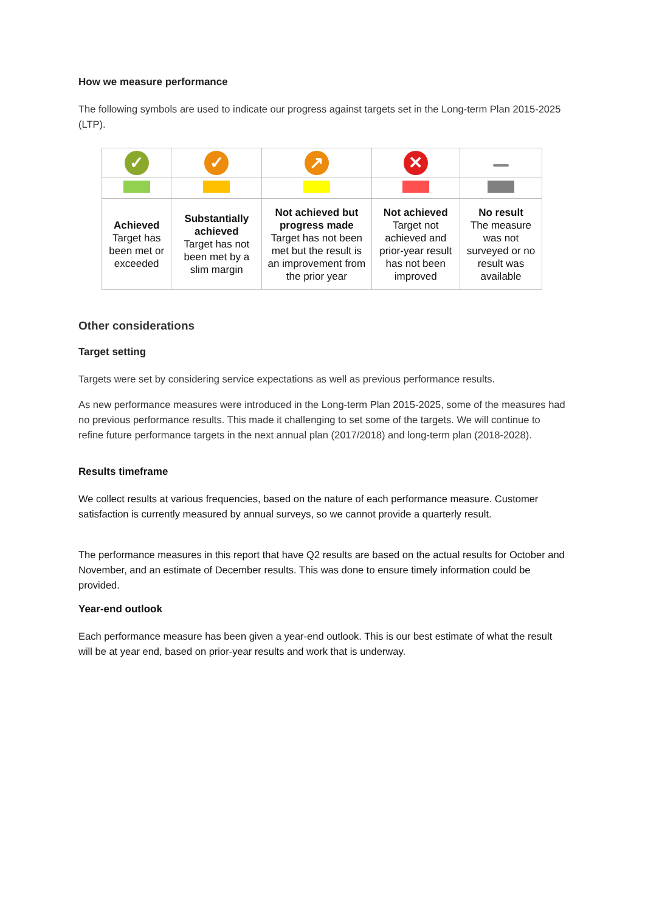How we measure performance
The following symbols are used to indicate our progress against targets set in the Long-term Plan 2015-2025 (LTP).
| ✓ | ✓ | ↗ | ✕ | |
| Achieved Target has been met or exceeded | Substantially achieved Target has not been met by a slim margin | Not achieved but progress made Target has not been met but the result is an improvement from the prior year | Not achieved Target not achieved and prior-year result has not been improved | No result The measure was not surveyed or no result was available |
Other considerations
Target setting
Targets were set by considering service expectations as well as previous performance results.
As new performance measures were introduced in the Long-term Plan 2015-2025, some of the measures had no previous performance results. This made it challenging to set some of the targets. We will continue to refine future performance targets in the next annual plan (2017/2018) and long-term plan (2018-2028).
Results timeframe
We collect results at various frequencies, based on the nature of each performance measure. Customer satisfaction is currently measured by annual surveys, so we cannot provide a quarterly result.
The performance measures in this report that have Q2 results are based on the actual results for October and November, and an estimate of December results. This was done to ensure timely information could be provided.
Year-end outlook
Each performance measure has been given a year-end outlook. This is our best estimate of what the result will be at year end, based on prior-year results and work that is underway.